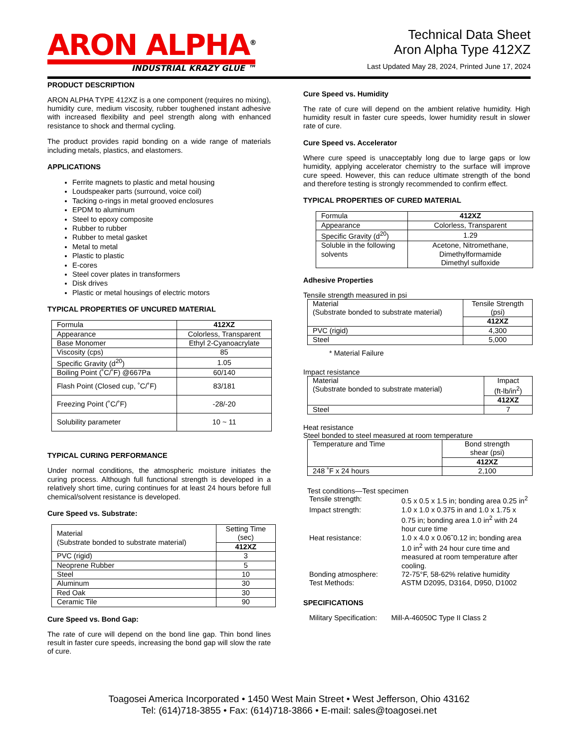ARON ALPHA<sup>®</sup>
INDUSTRIAL KRAZY GLUE ™
Technical Data Sheet
Aron Alpha Type 412XZ
Last Updated May 28, 2024, Printed June 17, 2024
PRODUCT DESCRIPTION
ARON ALPHA TYPE 412XZ is a one component (requires no mixing), humidity cure, medium viscosity, rubber toughened instant adhesive with increased flexibility and peel strength along with enhanced resistance to shock and thermal cycling.
The product provides rapid bonding on a wide range of materials including metals, plastics, and elastomers.
APPLICATIONS
Ferrite magnets to plastic and metal housing
Loudspeaker parts (surround, voice coil)
Tacking o-rings in metal grooved enclosures
EPDM to aluminum
Steel to epoxy composite
Rubber to rubber
Rubber to metal gasket
Metal to metal
Plastic to plastic
E-cores
Steel cover plates in transformers
Disk drives
Plastic or metal housings of electric motors
TYPICAL PROPERTIES OF UNCURED MATERIAL
| Formula | 412XZ |
| Appearance | Colorless, Transparent |
| Base Monomer | Ethyl 2-Cyanoacrylate |
| Viscosity (cps) | 85 |
| Specific Gravity (d<sup>20</sup>) | 1.05 |
| Boiling Point (˚C/˚F) @667Pa | 60/140 |
| Flash Point (Closed cup, ˚C/˚F) | 83/181 |
| Freezing Point (˚C/˚F) | -28/-20 |
| Solubility parameter | 10 ~ 11 |
TYPICAL CURING PERFORMANCE
Under normal conditions, the atmospheric moisture initiates the curing process. Although full functional strength is developed in a relatively short time, curing continues for at least 24 hours before full chemical/solvent resistance is developed.
Cure Speed vs. Substrate:
| Material (Substrate bonded to substrate material) | Setting Time (sec) |
| | 412XZ |
| PVC (rigid) | 3 |
| Neoprene Rubber | 5 |
| Steel | 10 |
| Aluminum | 30 |
| Red Oak | 30 |
| Ceramic Tile | 90 |
Cure Speed vs. Bond Gap:
The rate of cure will depend on the bond line gap. Thin bond lines result in faster cure speeds, increasing the bond gap will slow the rate of cure.
Cure Speed vs. Humidity
The rate of cure will depend on the ambient relative humidity. High humidity result in faster cure speeds, lower humidity result in slower rate of cure.
Cure Speed vs. Accelerator
Where cure speed is unacceptably long due to large gaps or low humidity, applying accelerator chemistry to the surface will improve cure speed. However, this can reduce ultimate strength of the bond and therefore testing is strongly recommended to confirm effect.
TYPICAL PROPERTIES OF CURED MATERIAL
| Formula | 412XZ |
| Appearance | Colorless, Transparent |
| Specific Gravity (d<sup>20</sup>) | 1.29 |
| Soluble in the following solvents | Acetone, Nitromethane, Dimethylformamide Dimethyl sulfoxide |
Adhesive Properties
Tensile strength measured in psi
| Material (Substrate bonded to substrate material) | Tensile Strength (psi) |
| | 412XZ |
| PVC (rigid) | 4,300 |
| Steel | 5,000 |
* Material Failure
Impact resistance
| Material (Substrate bonded to substrate material) | Impact (ft-lb/in<sup>2</sup>) |
| | 412XZ |
| Steel | 7 |
Heat resistance
Steel bonded to steel measured at room temperature
| Temperature and Time | Bond strength shear (psi) |
| | 412XZ |
| 248 ˚F x 24 hours | 2,100 |
Test conditions—Test specimen
Tensile strength:
0.5 x 0.5 x 1.5 in; bonding area 0.25 in<sup>2</sup>
Impact strength:
1.0 x 1.0 x 0.375 in and 1.0 x 1.75 x 0.75 in; bonding area 1.0 in<sup>2</sup> with 24 hour cure time
Heat resistance:
1.0 x 4.0 x 0.06˜0.12 in; bonding area 1.0 in<sup>2</sup> with 24 hour cure time and measured at room temperature after cooling.
Bonding atmosphere:
72-75°F, 58-62% relative humidity
Test Methods:
ASTM D2095, D3164, D950, D1002
SPECIFICATIONS
Military Specification: Mill-A-46050C Type II Class 2
Toagosei America Incorporated • 1450 West Main Street • West Jefferson, Ohio 43162
Tel: (614)718-3855 • Fax: (614)718-3866 • E-mail: sales@toagosei.net